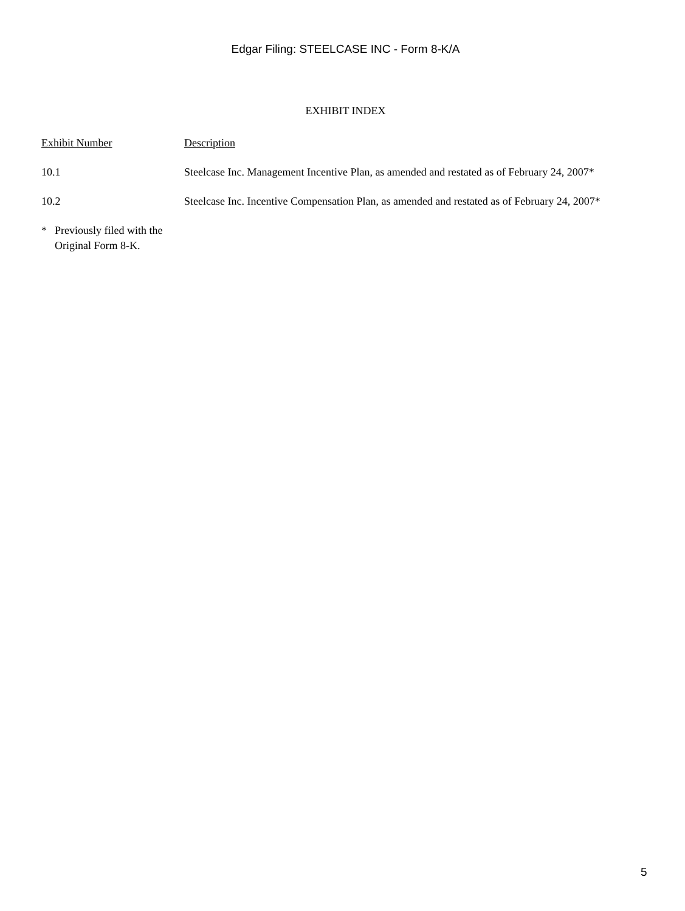Edgar Filing: STEELCASE INC - Form 8-K/A
EXHIBIT INDEX
| Exhibit Number | Description |
| --- | --- |
| 10.1 | Steelcase Inc. Management Incentive Plan, as amended and restated as of February 24, 2007* |
| 10.2 | Steelcase Inc. Incentive Compensation Plan, as amended and restated as of February 24, 2007* |
* Previously filed with the Original Form 8-K.
5